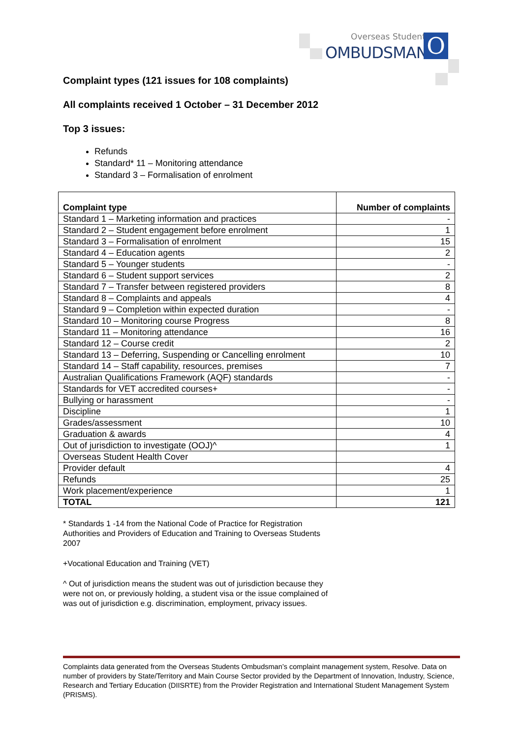Overseas Students
OMBUDSMAN O
Complaint types (121 issues for 108 complaints)
All complaints received 1 October – 31 December 2012
Top 3 issues:
Refunds
Standard* 11 – Monitoring attendance
Standard 3 – Formalisation of enrolment
| Complaint type | Number of complaints |
| --- | --- |
| Standard 1 – Marketing information and practices | - |
| Standard 2 – Student engagement before enrolment | 1 |
| Standard 3 – Formalisation of enrolment | 15 |
| Standard 4 – Education agents | 2 |
| Standard 5 – Younger students | - |
| Standard 6 – Student support services | 2 |
| Standard 7 – Transfer between registered providers | 8 |
| Standard 8 – Complaints and appeals | 4 |
| Standard 9 – Completion within expected duration | - |
| Standard 10 – Monitoring course Progress | 8 |
| Standard 11 – Monitoring attendance | 16 |
| Standard 12 – Course credit | 2 |
| Standard 13 – Deferring, Suspending or Cancelling enrolment | 10 |
| Standard 14 – Staff capability, resources, premises | 7 |
| Australian Qualifications Framework (AQF) standards | - |
| Standards for VET accredited courses+ | - |
| Bullying or harassment | - |
| Discipline | 1 |
| Grades/assessment | 10 |
| Graduation & awards | 4 |
| Out of jurisdiction to investigate (OOJ)^ | 1 |
| Overseas Student Health Cover | |
| Provider default | 4 |
| Refunds | 25 |
| Work placement/experience | 1 |
| TOTAL | 121 |
* Standards 1 -14 from the National Code of Practice for Registration Authorities and Providers of Education and Training to Overseas Students 2007
+Vocational Education and Training (VET)
^ Out of jurisdiction means the student was out of jurisdiction because they were not on, or previously holding, a student visa or the issue complained of was out of jurisdiction e.g. discrimination, employment, privacy issues.
Complaints data generated from the Overseas Students Ombudsman’s complaint management system, Resolve. Data on number of providers by State/Territory and Main Course Sector provided by the Department of Innovation, Industry, Science, Research and Tertiary Education (DIISRTE) from the Provider Registration and International Student Management System (PRISMS).